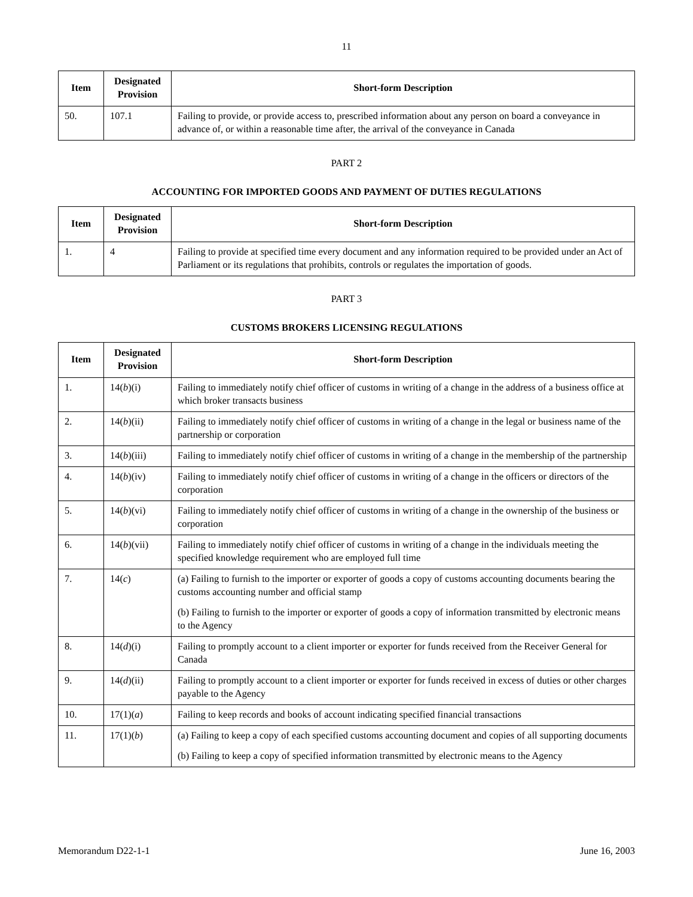11
| Item | Designated Provision | Short-form Description |
| --- | --- | --- |
| 50. | 107.1 | Failing to provide, or provide access to, prescribed information about any person on board a conveyance in advance of, or within a reasonable time after, the arrival of the conveyance in Canada |
PART 2
ACCOUNTING FOR IMPORTED GOODS AND PAYMENT OF DUTIES REGULATIONS
| Item | Designated Provision | Short-form Description |
| --- | --- | --- |
| 1. | 4 | Failing to provide at specified time every document and any information required to be provided under an Act of Parliament or its regulations that prohibits, controls or regulates the importation of goods. |
PART 3
CUSTOMS BROKERS LICENSING REGULATIONS
| Item | Designated Provision | Short-form Description |
| --- | --- | --- |
| 1. | 14( b )(i) | Failing to immediately notify chief officer of customs in writing of a change in the address of a business office at which broker transacts business |
| 2. | 14( b )(ii) | Failing to immediately notify chief officer of customs in writing of a change in the legal or business name of the partnership or corporation |
| 3. | 14( b )(iii) | Failing to immediately notify chief officer of customs in writing of a change in the membership of the partnership |
| 4. | 14( b )(iv) | Failing to immediately notify chief officer of customs in writing of a change in the officers or directors of the corporation |
| 5. | 14( b )(vi) | Failing to immediately notify chief officer of customs in writing of a change in the ownership of the business or corporation |
| 6. | 14( b )(vii) | Failing to immediately notify chief officer of customs in writing of a change in the individuals meeting the specified knowledge requirement who are employed full time |
| 7. | 14( c ) | (a) Failing to furnish to the importer or exporter of goods a copy of customs accounting documents bearing the customs accounting number and official stamp (b) Failing to furnish to the importer or exporter of goods a copy of information transmitted by electronic means to the Agency |
| 8. | 14( d )(i) | Failing to promptly account to a client importer or exporter for funds received from the Receiver General for Canada |
| 9. | 14( d )(ii) | Failing to promptly account to a client importer or exporter for funds received in excess of duties or other charges payable to the Agency |
| 10. | 17(1)( a ) | Failing to keep records and books of account indicating specified financial transactions |
| 11. | 17(1)( b ) | (a) Failing to keep a copy of each specified customs accounting document and copies of all supporting documents (b) Failing to keep a copy of specified information transmitted by electronic means to the Agency |
Memorandum D22-1-1 June 16, 2003